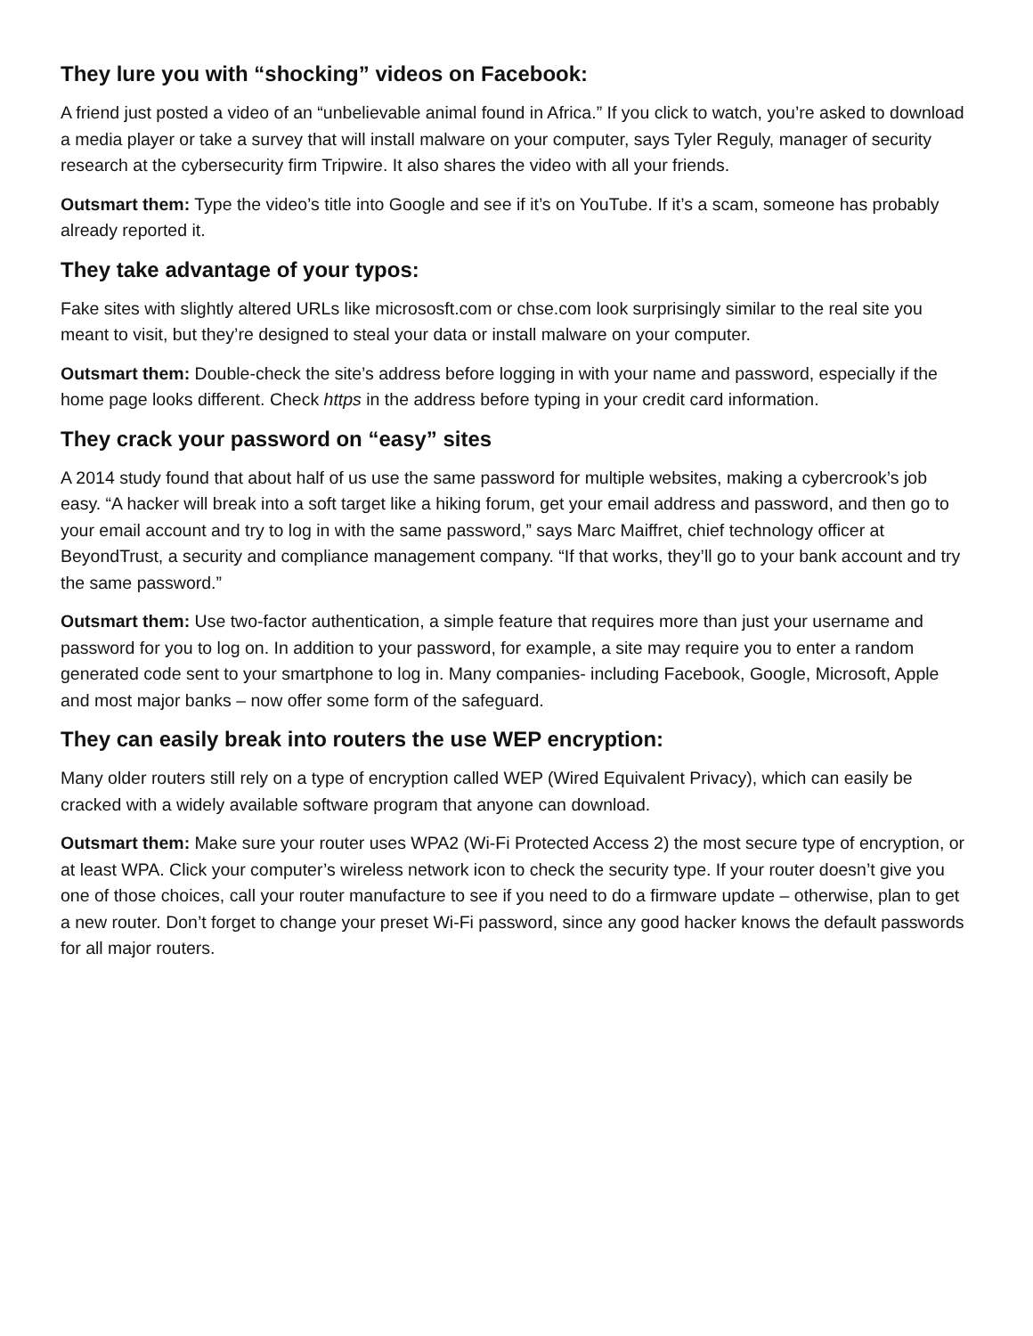They lure you with “shocking” videos on Facebook:
A friend just posted a video of an “unbelievable animal found in Africa.” If you click to watch, you’re asked to download a media player or take a survey that will install malware on your computer, says Tyler Reguly, manager of security research at the cybersecurity firm Tripwire. It also shares the video with all your friends.
Outsmart them: Type the video’s title into Google and see if it’s on YouTube. If it’s a scam, someone has probably already reported it.
They take advantage of your typos:
Fake sites with slightly altered URLs like micrososft.com or chse.com look surprisingly similar to the real site you meant to visit, but they’re designed to steal your data or install malware on your computer.
Outsmart them: Double-check the site’s address before logging in with your name and password, especially if the home page looks different. Check https in the address before typing in your credit card information.
They crack your password on “easy” sites
A 2014 study found that about half of us use the same password for multiple websites, making a cybercrook’s job easy. “A hacker will break into a soft target like a hiking forum, get your email address and password, and then go to your email account and try to log in with the same password,” says Marc Maiffret, chief technology officer at BeyondTrust, a security and compliance management company. “If that works, they’ll go to your bank account and try the same password.”
Outsmart them: Use two-factor authentication, a simple feature that requires more than just your username and password for you to log on. In addition to your password, for example, a site may require you to enter a random generated code sent to your smartphone to log in. Many companies- including Facebook, Google, Microsoft, Apple and most major banks – now offer some form of the safeguard.
They can easily break into routers the use WEP encryption:
Many older routers still rely on a type of encryption called WEP (Wired Equivalent Privacy), which can easily be cracked with a widely available software program that anyone can download.
Outsmart them: Make sure your router uses WPA2 (Wi-Fi Protected Access 2) the most secure type of encryption, or at least WPA. Click your computer’s wireless network icon to check the security type. If your router doesn’t give you one of those choices, call your router manufacture to see if you need to do a firmware update – otherwise, plan to get a new router. Don’t forget to change your preset Wi-Fi password, since any good hacker knows the default passwords for all major routers.